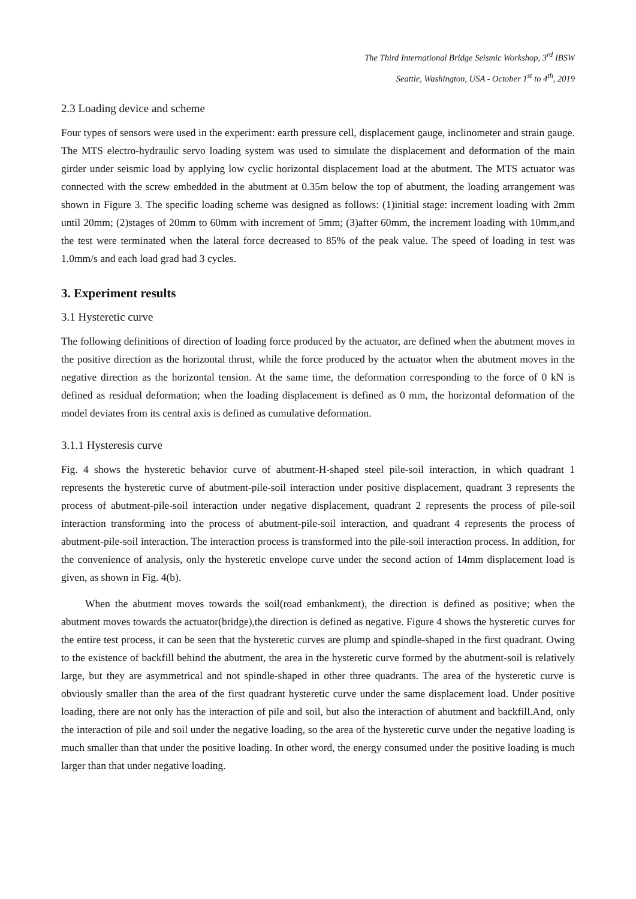The Third International Bridge Seismic Workshop, 3<sup>rd</sup> IBSW
Seattle, Washington, USA - October 1<sup>st</sup> to 4<sup>th</sup>, 2019
2.3 Loading device and scheme
Four types of sensors were used in the experiment: earth pressure cell, displacement gauge, inclinometer and strain gauge. The MTS electro-hydraulic servo loading system was used to simulate the displacement and deformation of the main girder under seismic load by applying low cyclic horizontal displacement load at the abutment. The MTS actuator was connected with the screw embedded in the abutment at 0.35m below the top of abutment, the loading arrangement was shown in Figure 3. The specific loading scheme was designed as follows: (1)initial stage: increment loading with 2mm until 20mm; (2)stages of 20mm to 60mm with increment of 5mm; (3)after 60mm, the increment loading with 10mm,and the test were terminated when the lateral force decreased to 85% of the peak value. The speed of loading in test was 1.0mm/s and each load grad had 3 cycles.
3. Experiment results
3.1 Hysteretic curve
The following definitions of direction of loading force produced by the actuator, are defined when the abutment moves in the positive direction as the horizontal thrust, while the force produced by the actuator when the abutment moves in the negative direction as the horizontal tension. At the same time, the deformation corresponding to the force of 0 kN is defined as residual deformation; when the loading displacement is defined as 0 mm, the horizontal deformation of the model deviates from its central axis is defined as cumulative deformation.
3.1.1 Hysteresis curve
Fig. 4 shows the hysteretic behavior curve of abutment-H-shaped steel pile-soil interaction, in which quadrant 1 represents the hysteretic curve of abutment-pile-soil interaction under positive displacement, quadrant 3 represents the process of abutment-pile-soil interaction under negative displacement, quadrant 2 represents the process of pile-soil interaction transforming into the process of abutment-pile-soil interaction, and quadrant 4 represents the process of abutment-pile-soil interaction. The interaction process is transformed into the pile-soil interaction process. In addition, for the convenience of analysis, only the hysteretic envelope curve under the second action of 14mm displacement load is given, as shown in Fig. 4(b).
When the abutment moves towards the soil(road embankment), the direction is defined as positive; when the abutment moves towards the actuator(bridge),the direction is defined as negative. Figure 4 shows the hysteretic curves for the entire test process, it can be seen that the hysteretic curves are plump and spindle-shaped in the first quadrant. Owing to the existence of backfill behind the abutment, the area in the hysteretic curve formed by the abutment-soil is relatively large, but they are asymmetrical and not spindle-shaped in other three quadrants. The area of the hysteretic curve is obviously smaller than the area of the first quadrant hysteretic curve under the same displacement load. Under positive loading, there are not only has the interaction of pile and soil, but also the interaction of abutment and backfill.And, only the interaction of pile and soil under the negative loading, so the area of the hysteretic curve under the negative loading is much smaller than that under the positive loading. In other word, the energy consumed under the positive loading is much larger than that under negative loading.